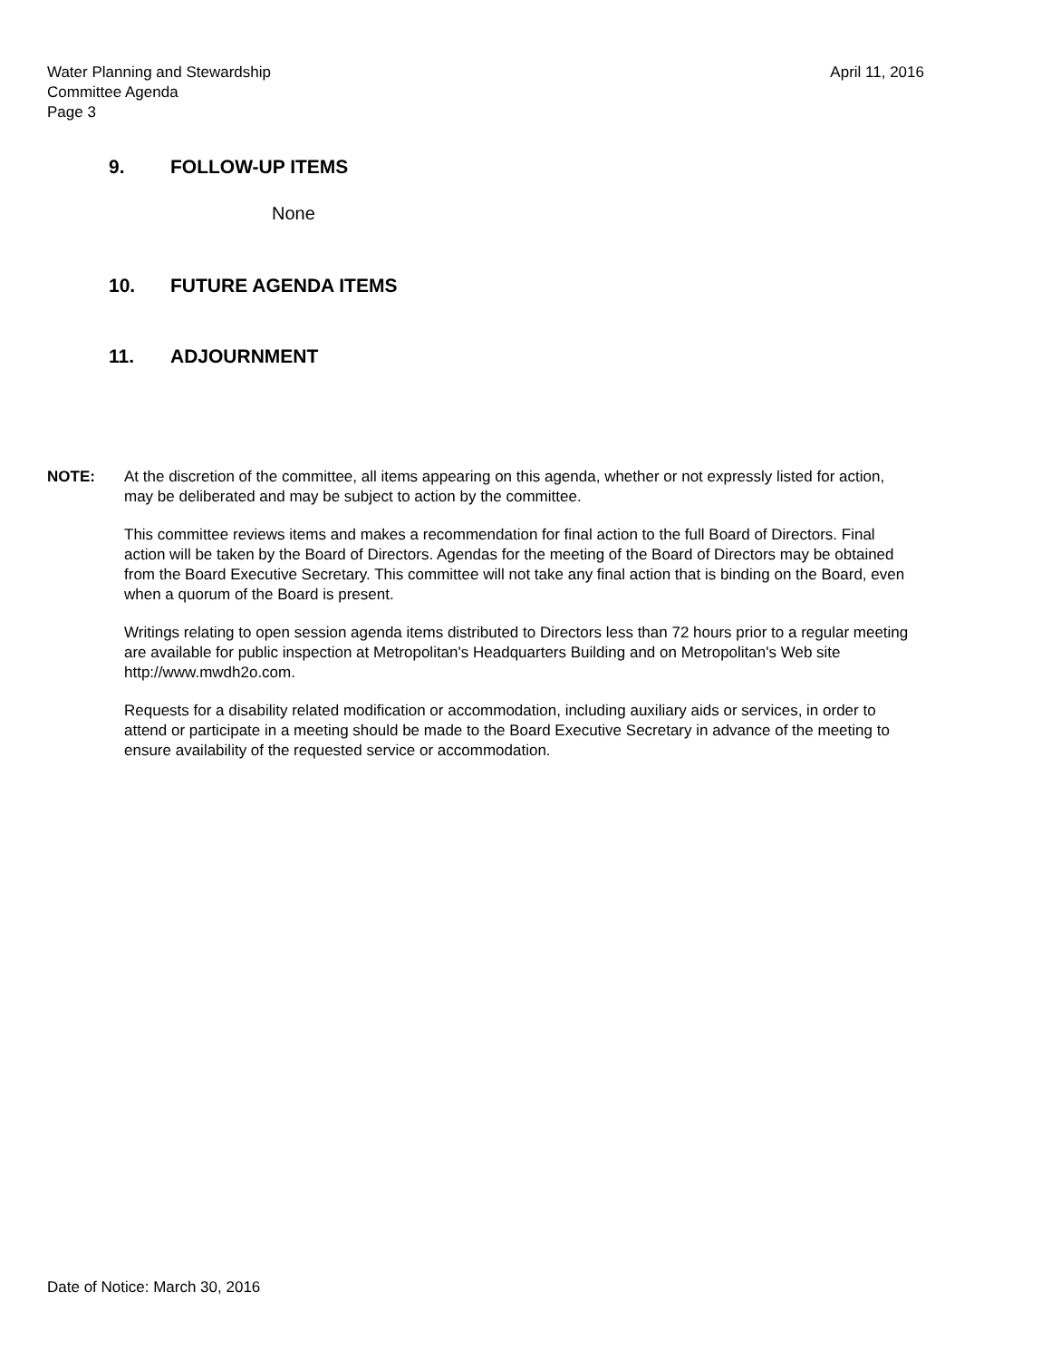April 11, 2016 Water Planning and Stewardship
Committee Agenda
Page 3
9. FOLLOW-UP ITEMS
None
10. FUTURE AGENDA ITEMS
11. ADJOURNMENT
NOTE:
At the discretion of the committee, all items appearing on this agenda, whether or not expressly listed for action, may be deliberated and may be subject to action by the committee.
This committee reviews items and makes a recommendation for final action to the full Board of Directors. Final action will be taken by the Board of Directors. Agendas for the meeting of the Board of Directors may be obtained from the Board Executive Secretary. This committee will not take any final action that is binding on the Board, even when a quorum of the Board is present.
Writings relating to open session agenda items distributed to Directors less than 72 hours prior to a regular meeting are available for public inspection at Metropolitan's Headquarters Building and on Metropolitan's Web site http://www.mwdh2o.com.
Requests for a disability related modification or accommodation, including auxiliary aids or services, in order to attend or participate in a meeting should be made to the Board Executive Secretary in advance of the meeting to ensure availability of the requested service or accommodation.
Date of Notice: March 30, 2016